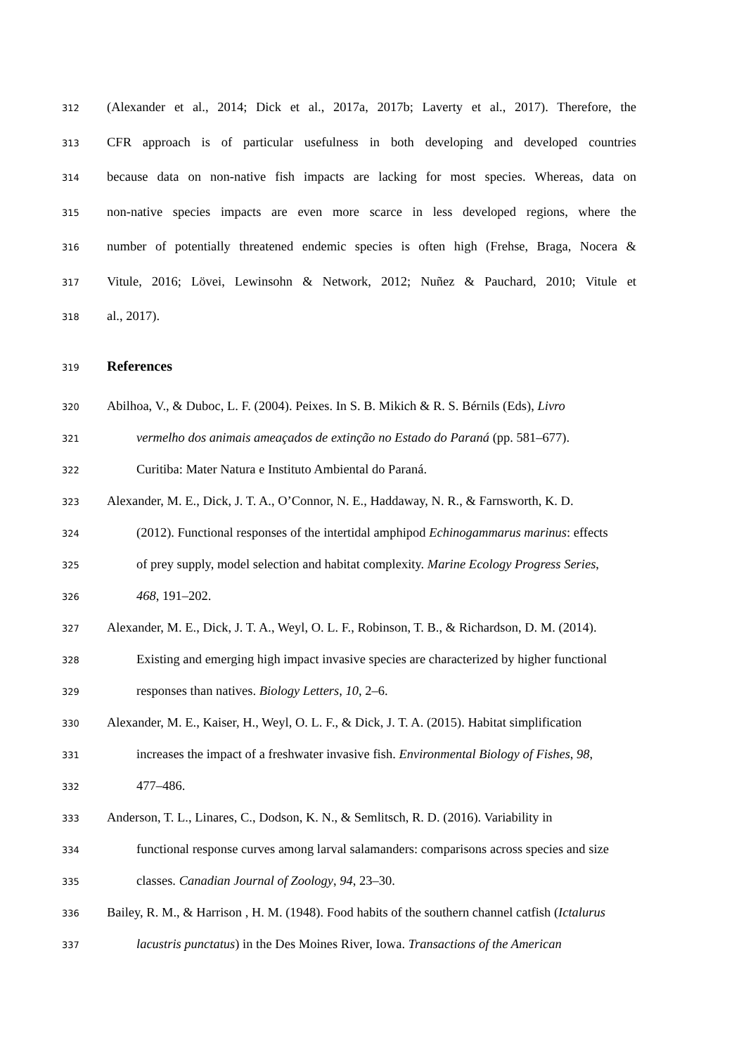312 (Alexander et al., 2014; Dick et al., 2017a, 2017b; Laverty et al., 2017). Therefore, the
313 CFR approach is of particular usefulness in both developing and developed countries
314 because data on non-native fish impacts are lacking for most species. Whereas, data on
315 non-native species impacts are even more scarce in less developed regions, where the
316 number of potentially threatened endemic species is often high (Frehse, Braga, Nocera &
317 Vitule, 2016; Lövei, Lewinsohn & Network, 2012; Nuñez & Pauchard, 2010; Vitule et
318 al., 2017).
319 References
320 Abilhoa, V., & Duboc, L. F. (2004). Peixes. In S. B. Mikich & R. S. Bérnils (Eds), Livro
321 vermelho dos animais ameaçados de extinção no Estado do Paraná (pp. 581–677).
322 Curitiba: Mater Natura e Instituto Ambiental do Paraná.
323 Alexander, M. E., Dick, J. T. A., O’Connor, N. E., Haddaway, N. R., & Farnsworth, K. D.
324 (2012). Functional responses of the intertidal amphipod Echinogammarus marinus: effects
325 of prey supply, model selection and habitat complexity. Marine Ecology Progress Series,
326 468, 191–202.
327 Alexander, M. E., Dick, J. T. A., Weyl, O. L. F., Robinson, T. B., & Richardson, D. M. (2014).
328 Existing and emerging high impact invasive species are characterized by higher functional
329 responses than natives. Biology Letters, 10, 2–6.
330 Alexander, M. E., Kaiser, H., Weyl, O. L. F., & Dick, J. T. A. (2015). Habitat simplification
331 increases the impact of a freshwater invasive fish. Environmental Biology of Fishes, 98,
332 477–486.
333 Anderson, T. L., Linares, C., Dodson, K. N., & Semlitsch, R. D. (2016). Variability in
334 functional response curves among larval salamanders: comparisons across species and size
335 classes. Canadian Journal of Zoology, 94, 23–30.
336 Bailey, R. M., & Harrison , H. M. (1948). Food habits of the southern channel catfish (Ictalurus
337 lacustris punctatus) in the Des Moines River, Iowa. Transactions of the American